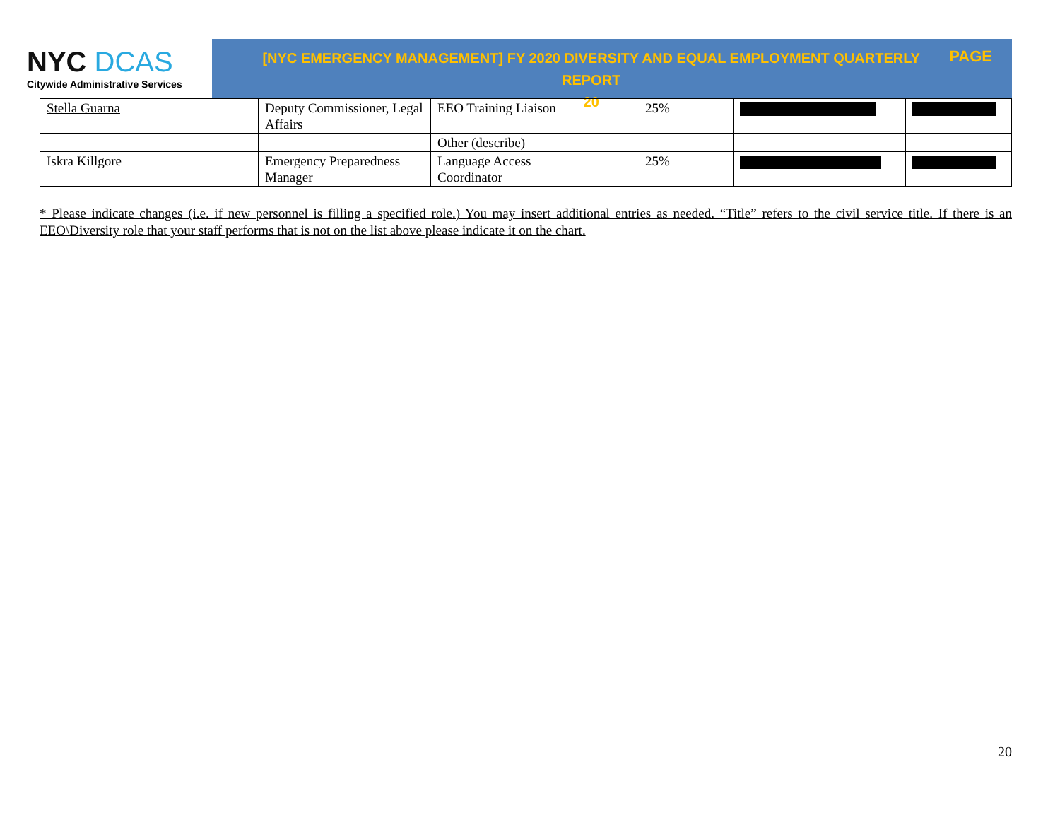NYC DCAS
Citywide Administrative Services
[NYC EMERGENCY MANAGEMENT] FY 2020 DIVERSITY AND EQUAL EMPLOYMENT QUARTERLY REPORT
20
PAGE
| Stella Guarna | Deputy Commissioner, Legal Affairs | EEO Training Liaison | 25% | | |
| | | Other (describe) | | | |
| Iskra Killgore | Emergency Preparedness Manager | Language Access Coordinator | 25% | | |
* Please indicate changes (i.e. if new personnel is filling a specified role.) You may insert additional entries as needed. “Title” refers to the civil service title. If there is an EEO\Diversity role that your staff performs that is not on the list above please indicate it on the chart.
20